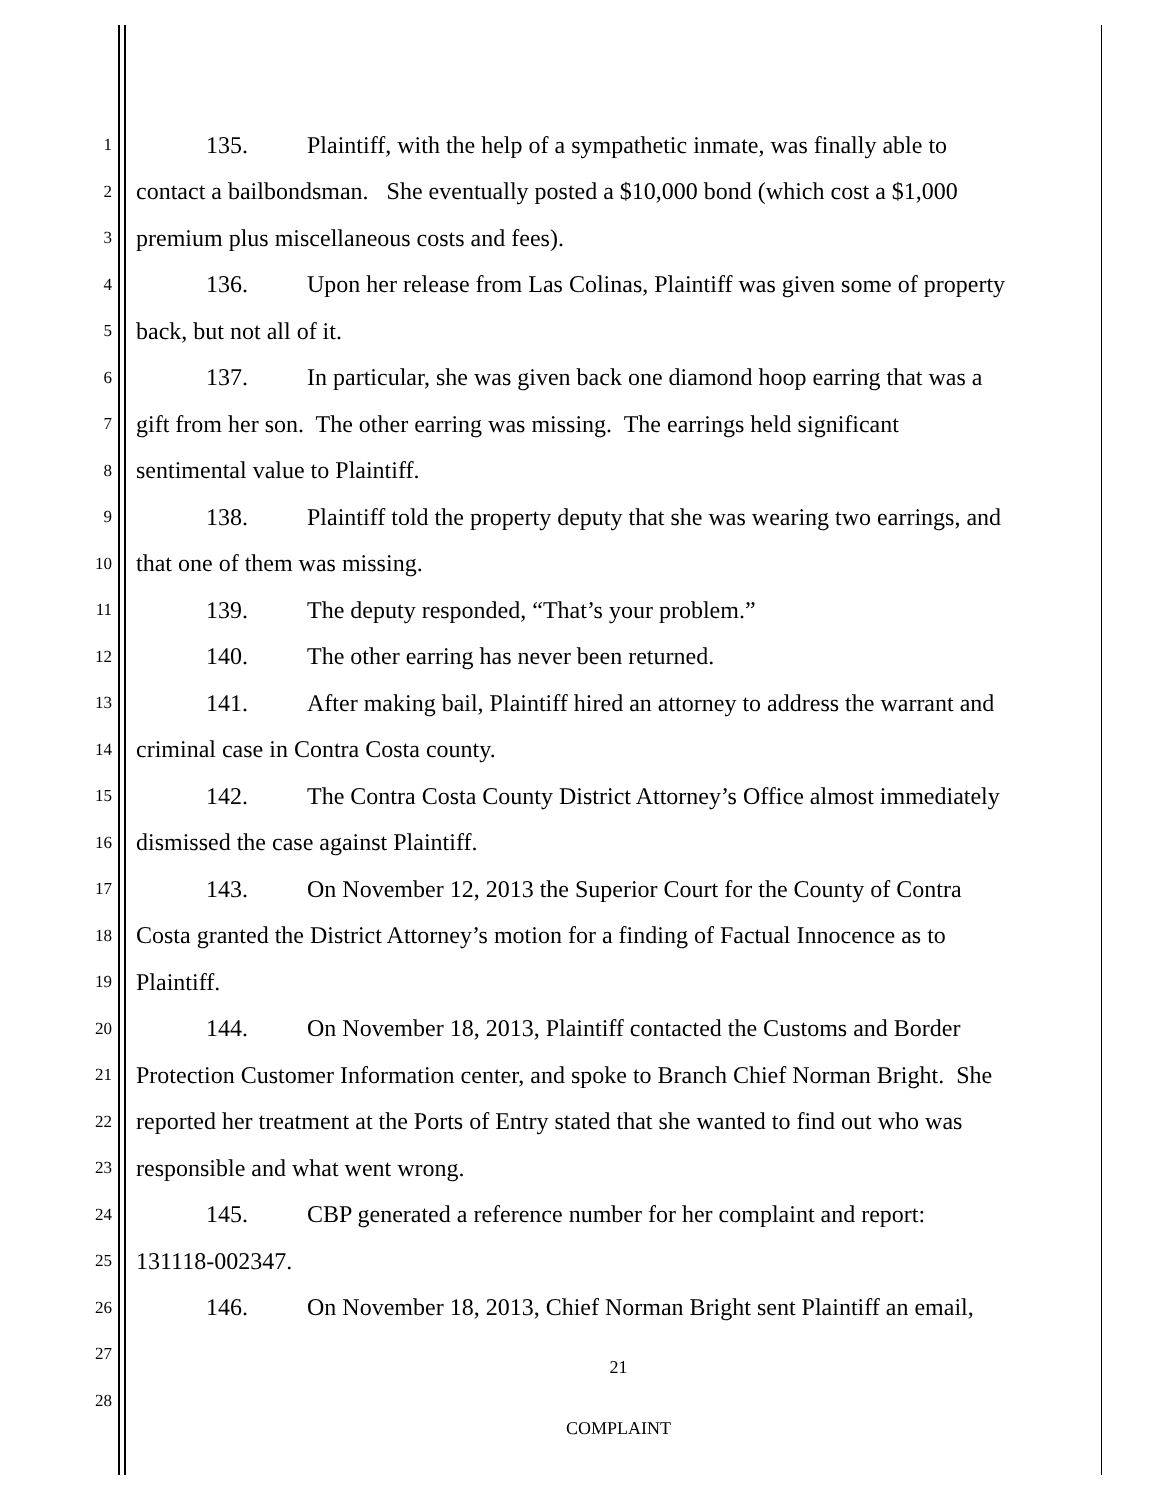1 135. Plaintiff, with the help of a sympathetic inmate, was finally able to
2 contact a bailbondsman. She eventually posted a $10,000 bond (which cost a $1,000
3 premium plus miscellaneous costs and fees).
4 136. Upon her release from Las Colinas, Plaintiff was given some of property
5 back, but not all of it.
6 137. In particular, she was given back one diamond hoop earring that was a
7 gift from her son. The other earring was missing. The earrings held significant
8 sentimental value to Plaintiff.
9 138. Plaintiff told the property deputy that she was wearing two earrings, and
10 that one of them was missing.
11 139. The deputy responded, “That’s your problem.”
12 140. The other earring has never been returned.
13 141. After making bail, Plaintiff hired an attorney to address the warrant and
14 criminal case in Contra Costa county.
15 142. The Contra Costa County District Attorney’s Office almost immediately
16 dismissed the case against Plaintiff.
17 143. On November 12, 2013 the Superior Court for the County of Contra
18 Costa granted the District Attorney’s motion for a finding of Factual Innocence as to
19 Plaintiff.
20 144. On November 18, 2013, Plaintiff contacted the Customs and Border
21 Protection Customer Information center, and spoke to Branch Chief Norman Bright. She
22 reported her treatment at the Ports of Entry stated that she wanted to find out who was
23 responsible and what went wrong.
24 145. CBP generated a reference number for her complaint and report:
25 131118-002347.
26 146. On November 18, 2013, Chief Norman Bright sent Plaintiff an email,
27 21
28
COMPLAINT